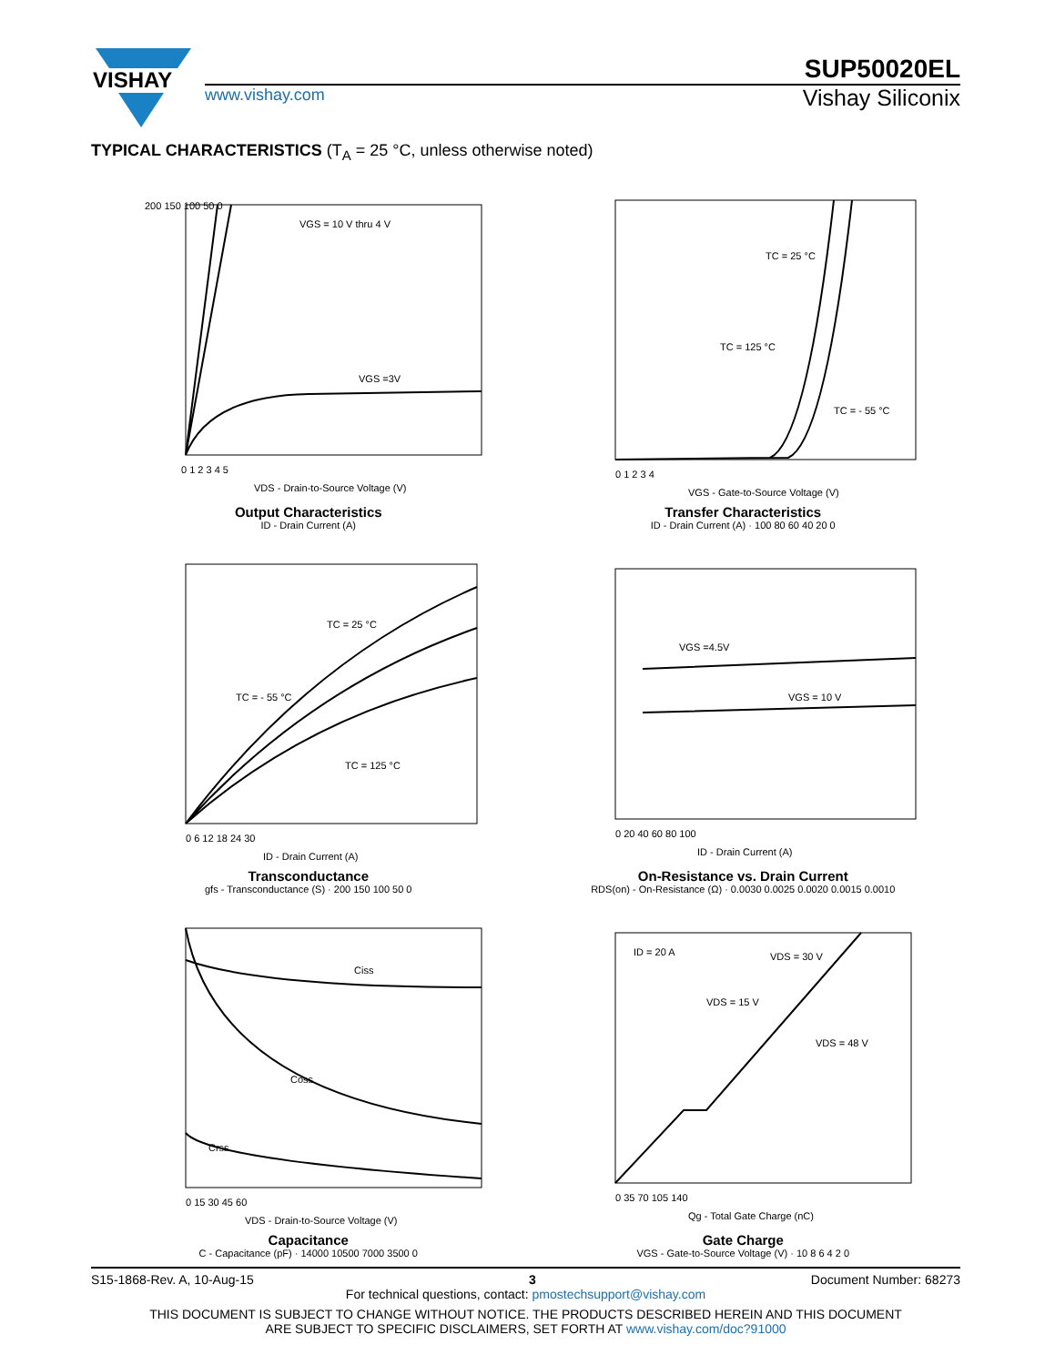VISHAY
SUP50020EL
www.vishay.com
Vishay Siliconix
TYPICAL CHARACTERISTICS (T<sub>A</sub> = 25 °C, unless otherwise noted)
VGS = 10 V thru 4 V
VGS =3V
0 1 2 3 4 5
VDS - Drain-to-Source Voltage (V)
200 150 100 50 0
Output Characteristics
ID - Drain Current (A)
TC = 25 °C
TC = 125 °C
TC = - 55 °C
0 1 2 3 4
VGS - Gate-to-Source Voltage (V)
Transfer Characteristics
ID - Drain Current (A) · 100 80 60 40 20 0
TC = 25 °C
TC = - 55 °C
TC = 125 °C
0 6 12 18 24 30
ID - Drain Current (A)
Transconductance
gfs - Transconductance (S) · 200 150 100 50 0
VGS =4.5V
VGS = 10 V
0 20 40 60 80 100
ID - Drain Current (A)
On-Resistance vs. Drain Current
RDS(on) - On-Resistance (Ω) · 0.0030 0.0025 0.0020 0.0015 0.0010
Ciss
Coss
Crss
0 15 30 45 60
VDS - Drain-to-Source Voltage (V)
Capacitance
C - Capacitance (pF) · 14000 10500 7000 3500 0
ID = 20 A
VDS = 30 V
VDS = 15 V
VDS = 48 V
0 35 70 105 140
Qg - Total Gate Charge (nC)
Gate Charge
VGS - Gate-to-Source Voltage (V) · 10 8 6 4 2 0
S15-1868-Rev. A, 10-Aug-15 3 Document Number: 68273
For technical questions, contact: pmostechsupport@vishay.com
THIS DOCUMENT IS SUBJECT TO CHANGE WITHOUT NOTICE. THE PRODUCTS DESCRIBED HEREIN AND THIS DOCUMENT
ARE SUBJECT TO SPECIFIC DISCLAIMERS, SET FORTH AT www.vishay.com/doc?91000